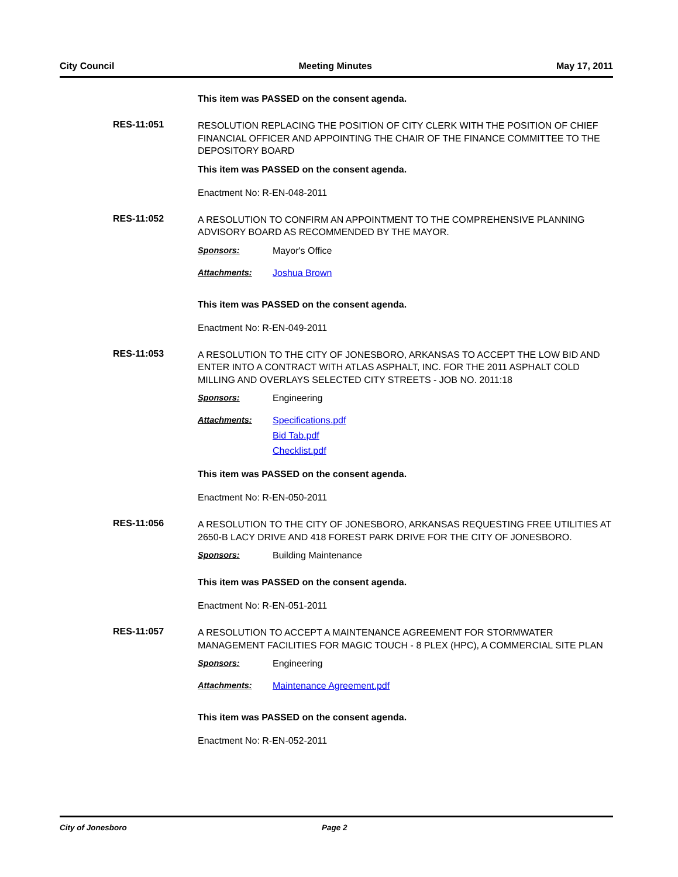City Council Meeting Minutes May 17, 2011
This item was PASSED on the consent agenda.
RES-11:051
RESOLUTION REPLACING THE POSITION OF CITY CLERK WITH THE POSITION OF CHIEF FINANCIAL OFFICER AND APPOINTING THE CHAIR OF THE FINANCE COMMITTEE TO THE DEPOSITORY BOARD
This item was PASSED on the consent agenda.
Enactment No: R-EN-048-2011
RES-11:052
A RESOLUTION TO CONFIRM AN APPOINTMENT TO THE COMPREHENSIVE PLANNING ADVISORY BOARD AS RECOMMENDED BY THE MAYOR.
Sponsors: Mayor's Office
Attachments: Joshua Brown
This item was PASSED on the consent agenda.
Enactment No: R-EN-049-2011
RES-11:053
A RESOLUTION TO THE CITY OF JONESBORO, ARKANSAS TO ACCEPT THE LOW BID AND ENTER INTO A CONTRACT WITH ATLAS ASPHALT, INC. FOR THE 2011 ASPHALT COLD MILLING AND OVERLAYS SELECTED CITY STREETS - JOB NO. 2011:18
Sponsors: Engineering
Attachments: Specifications.pdf
Bid Tab.pdf
Checklist.pdf
This item was PASSED on the consent agenda.
Enactment No: R-EN-050-2011
RES-11:056
A RESOLUTION TO THE CITY OF JONESBORO, ARKANSAS REQUESTING FREE UTILITIES AT 2650-B LACY DRIVE AND 418 FOREST PARK DRIVE FOR THE CITY OF JONESBORO.
Sponsors: Building Maintenance
This item was PASSED on the consent agenda.
Enactment No: R-EN-051-2011
RES-11:057
A RESOLUTION TO ACCEPT A MAINTENANCE AGREEMENT FOR STORMWATER MANAGEMENT FACILITIES FOR MAGIC TOUCH - 8 PLEX (HPC), A COMMERCIAL SITE PLAN
Sponsors: Engineering
Attachments: Maintenance Agreement.pdf
This item was PASSED on the consent agenda.
Enactment No: R-EN-052-2011
City of Jonesboro Page 2